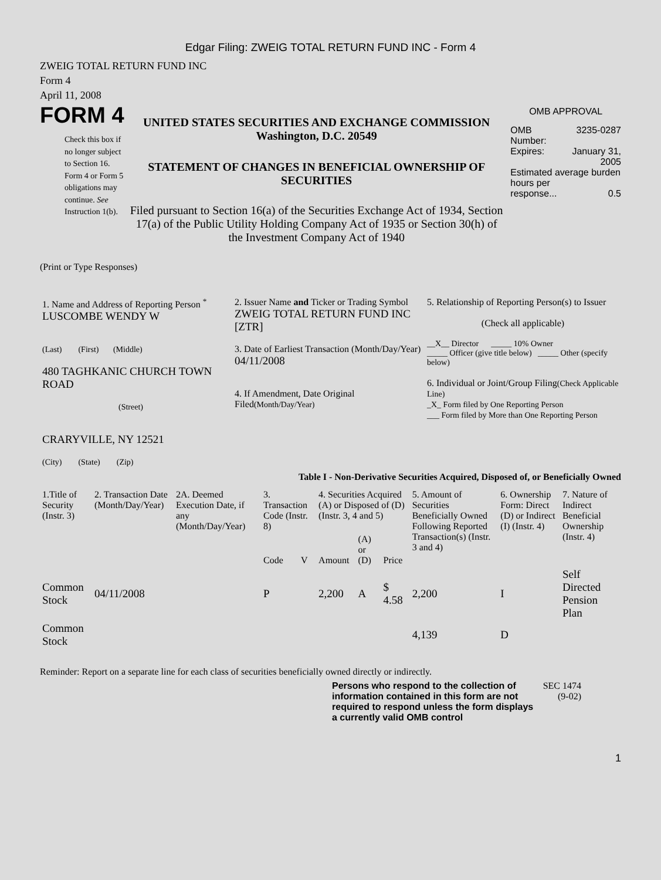Edgar Filing: ZWEIG TOTAL RETURN FUND INC - Form 4
ZWEIG TOTAL RETURN FUND INC
Form 4
April 11, 2008
FORM 4
Check this box if no longer subject to Section 16. Form 4 or Form 5 obligations may continue. See Instruction 1(b).
UNITED STATES SECURITIES AND EXCHANGE COMMISSION
Washington, D.C. 20549
STATEMENT OF CHANGES IN BENEFICIAL OWNERSHIP OF SECURITIES
Filed pursuant to Section 16(a) of the Securities Exchange Act of 1934, Section 17(a) of the Public Utility Holding Company Act of 1935 or Section 30(h) of the Investment Company Act of 1940
OMB APPROVAL
| OMB Number: | 3235-0287 |
| Expires: | January 31, 2005 |
| Estimated average burden hours per | |
| response... | 0.5 |
(Print or Type Responses)
| 1. Name and Address of Reporting Person <sup>*</sup> LUSCOMBE WENDY W (Last) (First) (Middle) 480 TAGHKANIC CHURCH TOWN ROAD (Street) CRARYVILLE, NY 12521 (City) (State) (Zip) | 2. Issuer Name and Ticker or Trading Symbol ZWEIG TOTAL RETURN FUND INC [ZTR] 3. Date of Earliest Transaction (Month/Day/Year) 04/11/2008 4. If Amendment, Date Original Filed (Month/Day/Year) | 5. Relationship of Reporting Person(s) to Issuer (Check all applicable) __X__ Director _____ 10% Owner _____ Officer (give title below) _____ Other (specify below) 6. Individual or Joint/Group Filing (Check Applicable Line) _X_ Form filed by One Reporting Person ___ Form filed by More than One Reporting Person |
Table I - Non-Derivative Securities Acquired, Disposed of, or Beneficially Owned
| 1.Title of Security (Instr. 3) | 2. Transaction Date (Month/Day/Year) | 2A. Deemed Execution Date, if any (Month/Day/Year) | 3. Transaction Code (Instr. 8) | | 4. Securities Acquired (A) or Disposed of (D) (Instr. 3, 4 and 5) | | | 5. Amount of Securities Beneficially Owned Following Reported Transaction(s) (Instr. 3 and 4) | 6. Ownership Form: Direct (D) or Indirect (I) (Instr. 4) | 7. Nature of Indirect Beneficial Ownership (Instr. 4) |
| --- | --- | --- | --- | --- | --- | --- | --- | --- | --- | --- |
| | | | Code | V | Amount | (A) or (D) | Price | | | |
| Common Stock | 04/11/2008 | | P | | 2,200 | A | $ 4.58 | 2,200 | I | Self Directed Pension Plan |
| Common Stock | | | | | | | | 4,139 | D | |
Reminder: Report on a separate line for each class of securities beneficially owned directly or indirectly.
Persons who respond to the collection of information contained in this form are not required to respond unless the form displays a currently valid OMB control
SEC 1474
(9-02)
1